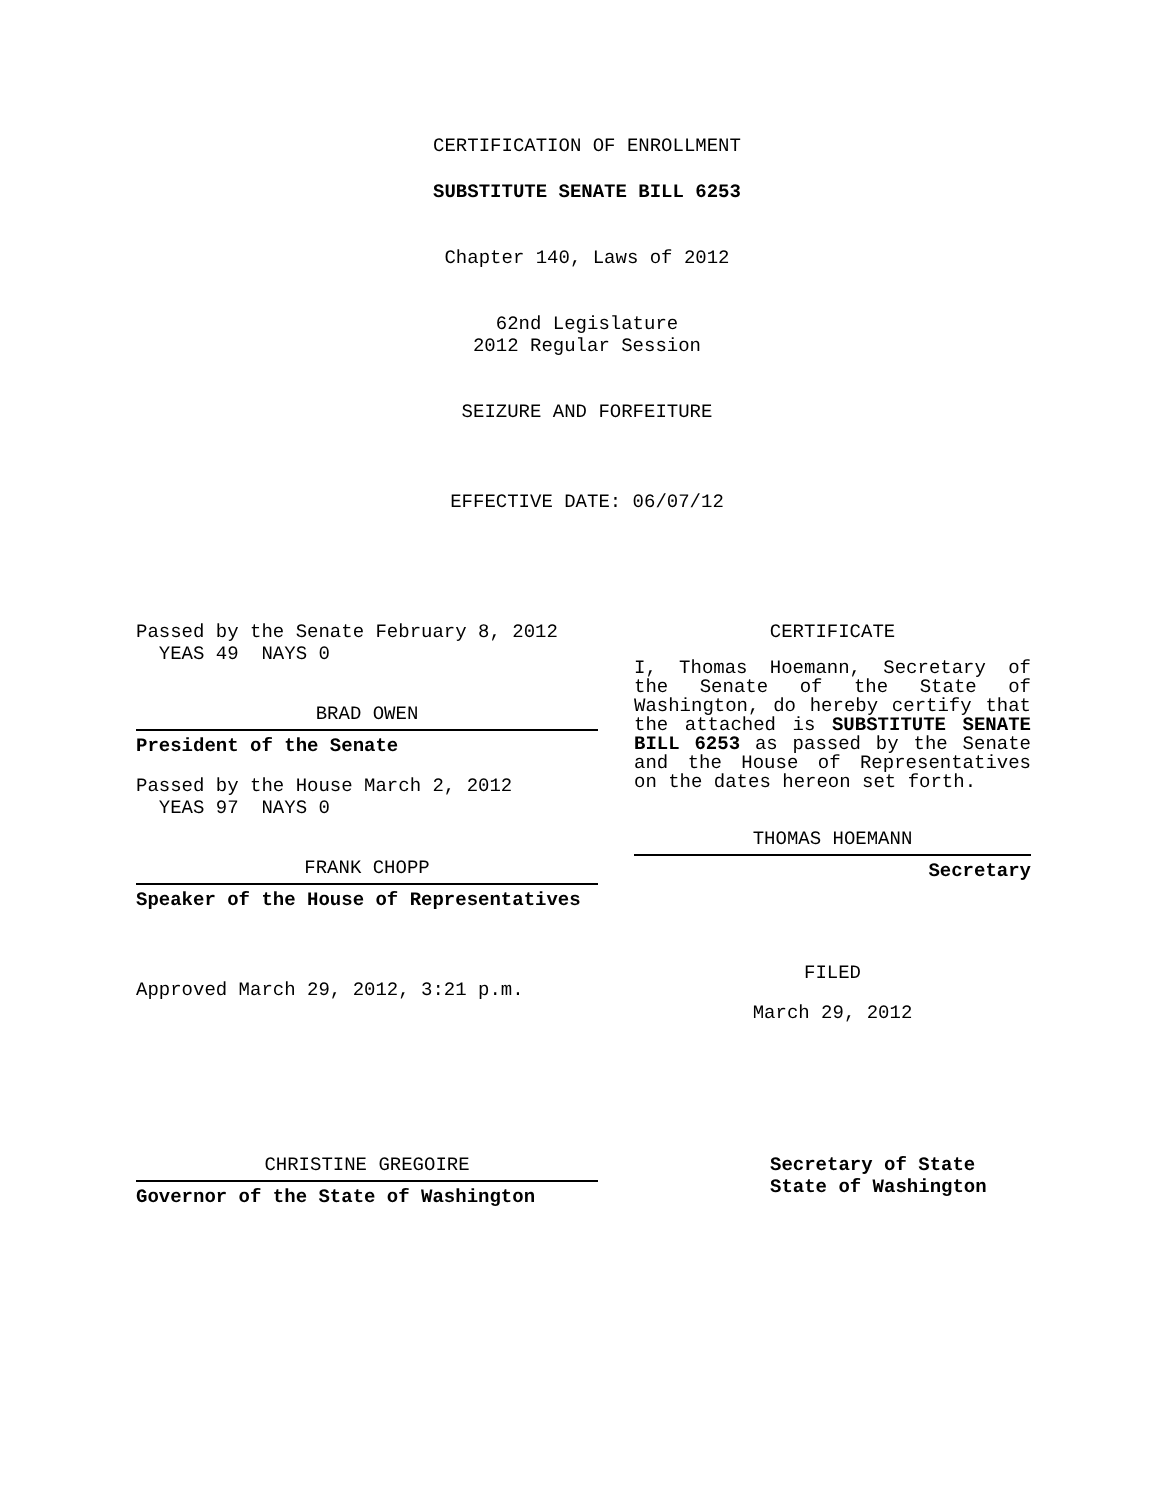CERTIFICATION OF ENROLLMENT
SUBSTITUTE SENATE BILL 6253
Chapter 140, Laws of 2012
62nd Legislature
2012 Regular Session
SEIZURE AND FORFEITURE
EFFECTIVE DATE: 06/07/12
Passed by the Senate February 8, 2012
YEAS 49 NAYS 0
BRAD OWEN
President of the Senate
Passed by the House March 2, 2012
YEAS 97 NAYS 0
FRANK CHOPP
Speaker of the House of Representatives
Approved March 29, 2012, 3:21 p.m.
CERTIFICATE
I, Thomas Hoemann, Secretary of the Senate of the State of Washington, do hereby certify that the attached is SUBSTITUTE SENATE BILL 6253 as passed by the Senate and the House of Representatives on the dates hereon set forth.
THOMAS HOEMANN
Secretary
FILED
March 29, 2012
CHRISTINE GREGOIRE
Governor of the State of Washington
Secretary of State
State of Washington